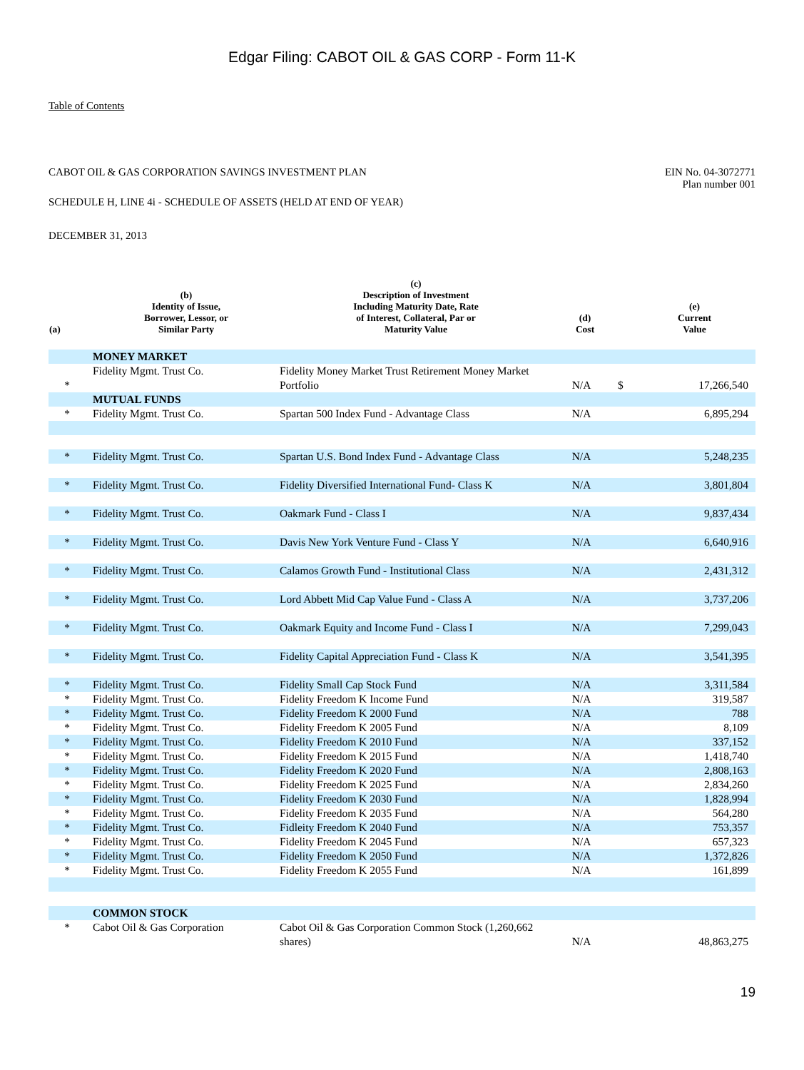Edgar Filing: CABOT OIL & GAS CORP - Form 11-K
Table of Contents
CABOT OIL & GAS CORPORATION SAVINGS INVESTMENT PLAN
EIN No. 04-3072771
Plan number 001
SCHEDULE H, LINE 4i - SCHEDULE OF ASSETS (HELD AT END OF YEAR)
DECEMBER 31, 2013
| (a) | (b) Identity of Issue, Borrower, Lessor, or Similar Party | (c) Description of Investment Including Maturity Date, Rate of Interest, Collateral, Par or Maturity Value | (d) Cost | | (e) Current Value |
| --- | --- | --- | --- | --- | --- |
| | MONEY MARKET | | | | |
| * | Fidelity Mgmt. Trust Co. | Fidelity Money Market Trust Retirement Money Market Portfolio | N/A | $ | 17,266,540 |
| | MUTUAL FUNDS | | | | |
| * | Fidelity Mgmt. Trust Co. | Spartan 500 Index Fund - Advantage Class | N/A | | 6,895,294 |
| * | Fidelity Mgmt. Trust Co. | Spartan U.S. Bond Index Fund - Advantage Class | N/A | | 5,248,235 |
| * | Fidelity Mgmt. Trust Co. | Fidelity Diversified International Fund- Class K | N/A | | 3,801,804 |
| * | Fidelity Mgmt. Trust Co. | Oakmark Fund - Class I | N/A | | 9,837,434 |
| * | Fidelity Mgmt. Trust Co. | Davis New York Venture Fund - Class Y | N/A | | 6,640,916 |
| * | Fidelity Mgmt. Trust Co. | Calamos Growth Fund - Institutional Class | N/A | | 2,431,312 |
| * | Fidelity Mgmt. Trust Co. | Lord Abbett Mid Cap Value Fund - Class A | N/A | | 3,737,206 |
| * | Fidelity Mgmt. Trust Co. | Oakmark Equity and Income Fund - Class I | N/A | | 7,299,043 |
| * | Fidelity Mgmt. Trust Co. | Fidelity Capital Appreciation Fund - Class K | N/A | | 3,541,395 |
| * | Fidelity Mgmt. Trust Co. | Fidelity Small Cap Stock Fund | N/A | | 3,311,584 |
| * | Fidelity Mgmt. Trust Co. | Fidelity Freedom K Income Fund | N/A | | 319,587 |
| * | Fidelity Mgmt. Trust Co. | Fidelity Freedom K 2000 Fund | N/A | | 788 |
| * | Fidelity Mgmt. Trust Co. | Fidelity Freedom K 2005 Fund | N/A | | 8,109 |
| * | Fidelity Mgmt. Trust Co. | Fidelity Freedom K 2010 Fund | N/A | | 337,152 |
| * | Fidelity Mgmt. Trust Co. | Fidelity Freedom K 2015 Fund | N/A | | 1,418,740 |
| * | Fidelity Mgmt. Trust Co. | Fidelity Freedom K 2020 Fund | N/A | | 2,808,163 |
| * | Fidelity Mgmt. Trust Co. | Fidelity Freedom K 2025 Fund | N/A | | 2,834,260 |
| * | Fidelity Mgmt. Trust Co. | Fidelity Freedom K 2030 Fund | N/A | | 1,828,994 |
| * | Fidelity Mgmt. Trust Co. | Fidelity Freedom K 2035 Fund | N/A | | 564,280 |
| * | Fidelity Mgmt. Trust Co. | Fidleity Freedom K 2040 Fund | N/A | | 753,357 |
| * | Fidelity Mgmt. Trust Co. | Fidelity Freedom K 2045 Fund | N/A | | 657,323 |
| * | Fidelity Mgmt. Trust Co. | Fidelity Freedom K 2050 Fund | N/A | | 1,372,826 |
| * | Fidelity Mgmt. Trust Co. | Fidelity Freedom K 2055 Fund | N/A | | 161,899 |
| | COMMON STOCK | | | | |
| * | Cabot Oil & Gas Corporation | Cabot Oil & Gas Corporation Common Stock (1,260,662 shares) | N/A | | 48,863,275 |
19